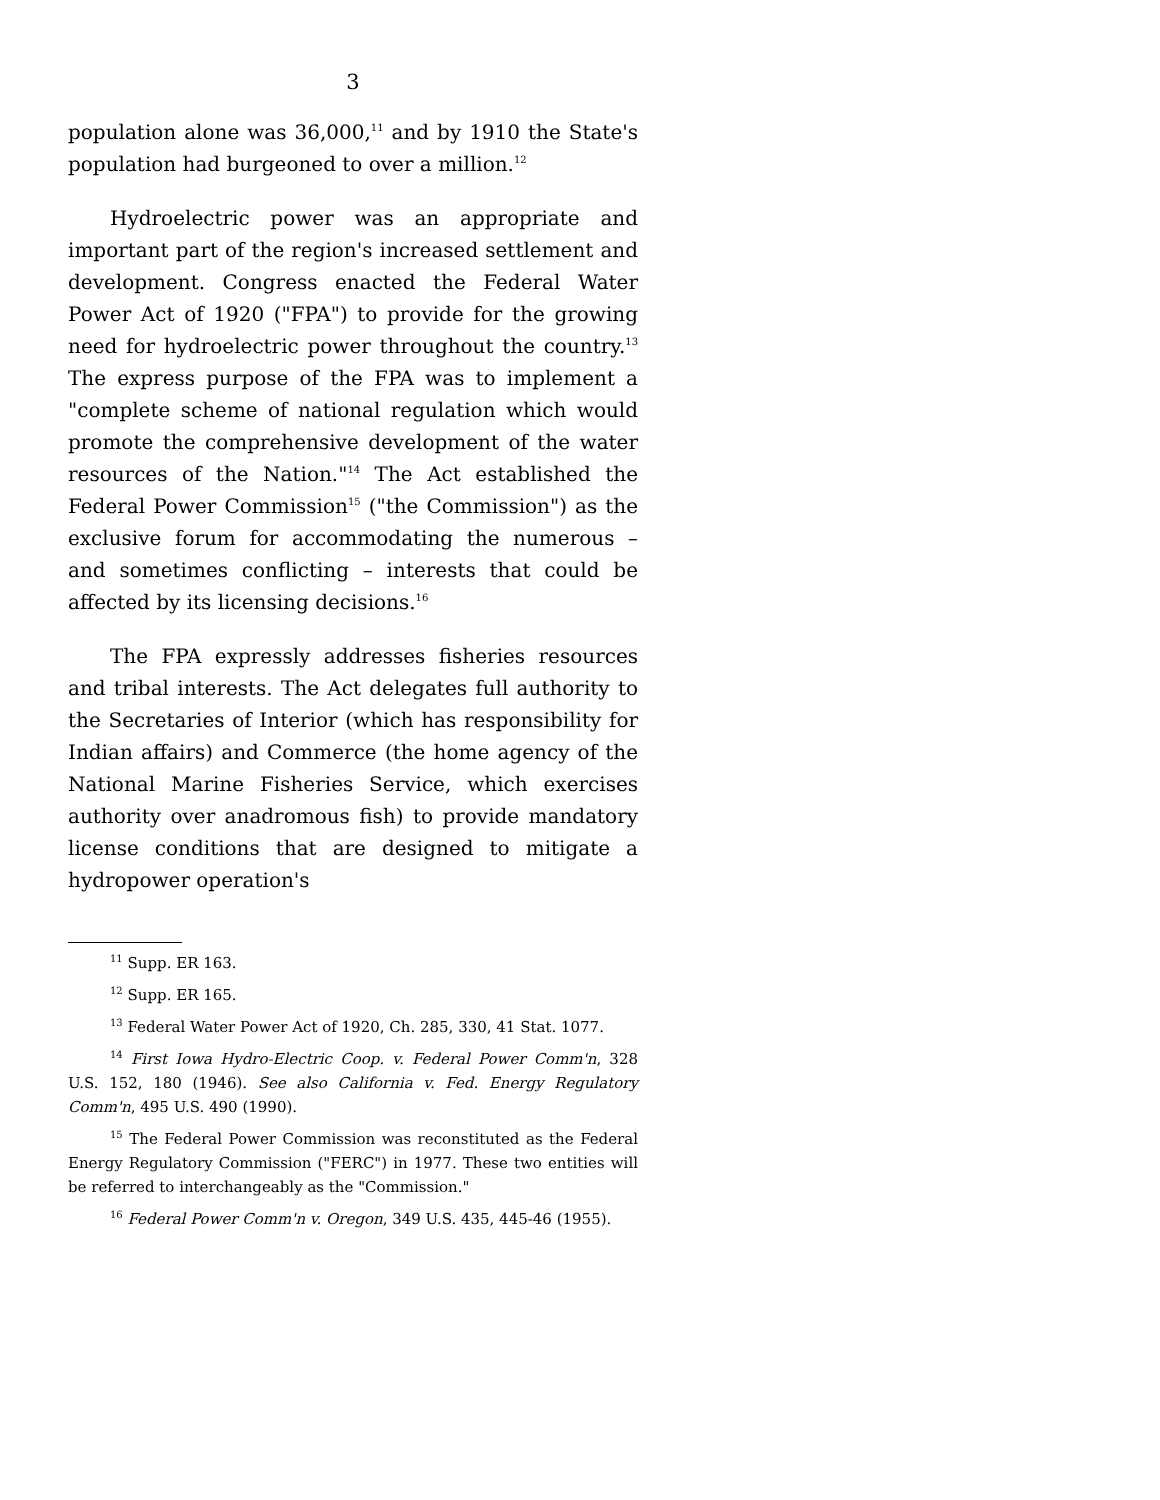3
population alone was 36,000,<sup>11</sup> and by 1910 the State's population had burgeoned to over a million.<sup>12</sup>
Hydroelectric power was an appropriate and important part of the region's increased settlement and development. Congress enacted the Federal Water Power Act of 1920 ("FPA") to provide for the growing need for hydroelectric power throughout the country.<sup>13</sup> The express purpose of the FPA was to implement a "complete scheme of national regulation which would promote the comprehensive development of the water resources of the Nation."<sup>14</sup> The Act established the Federal Power Commission<sup>15</sup> ("the Commission") as the exclusive forum for accommodating the numerous – and sometimes conflicting – interests that could be affected by its licensing decisions.<sup>16</sup>
The FPA expressly addresses fisheries resources and tribal interests. The Act delegates full authority to the Secretaries of Interior (which has responsibility for Indian affairs) and Commerce (the home agency of the National Marine Fisheries Service, which exercises authority over anadromous fish) to provide mandatory license conditions that are designed to mitigate a hydropower operation's
<sup>11</sup> Supp. ER 163.
<sup>12</sup> Supp. ER 165.
<sup>13</sup> Federal Water Power Act of 1920, Ch. 285, 330, 41 Stat. 1077.
<sup>14</sup> First Iowa Hydro-Electric Coop. v. Federal Power Comm'n, 328 U.S. 152, 180 (1946). See also California v. Fed. Energy Regulatory Comm'n, 495 U.S. 490 (1990).
<sup>15</sup> The Federal Power Commission was reconstituted as the Federal Energy Regulatory Commission ("FERC") in 1977. These two entities will be referred to interchangeably as the "Commission."
<sup>16</sup> Federal Power Comm'n v. Oregon, 349 U.S. 435, 445-46 (1955).